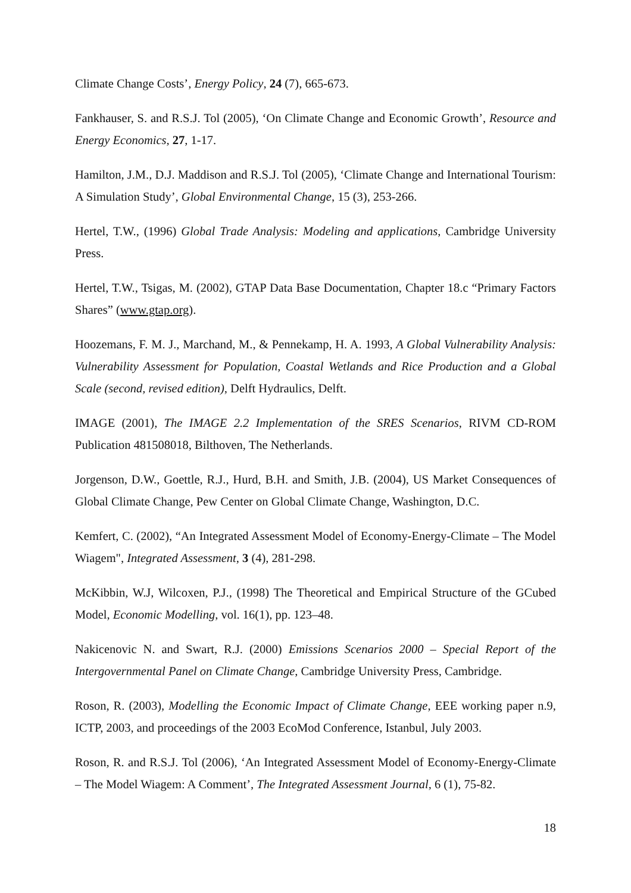Climate Change Costs’, Energy Policy, 24 (7), 665-673.
Fankhauser, S. and R.S.J. Tol (2005), ‘On Climate Change and Economic Growth’, Resource and Energy Economics, 27, 1-17.
Hamilton, J.M., D.J. Maddison and R.S.J. Tol (2005), ‘Climate Change and International Tourism: A Simulation Study’, Global Environmental Change, 15 (3), 253-266.
Hertel, T.W., (1996) Global Trade Analysis: Modeling and applications, Cambridge University Press.
Hertel, T.W., Tsigas, M. (2002), GTAP Data Base Documentation, Chapter 18.c “Primary Factors Shares” (www.gtap.org).
Hoozemans, F. M. J., Marchand, M., & Pennekamp, H. A. 1993, A Global Vulnerability Analysis: Vulnerability Assessment for Population, Coastal Wetlands and Rice Production and a Global Scale (second, revised edition), Delft Hydraulics, Delft.
IMAGE (2001), The IMAGE 2.2 Implementation of the SRES Scenarios, RIVM CD-ROM Publication 481508018, Bilthoven, The Netherlands.
Jorgenson, D.W., Goettle, R.J., Hurd, B.H. and Smith, J.B. (2004), US Market Consequences of Global Climate Change, Pew Center on Global Climate Change, Washington, D.C.
Kemfert, C. (2002), “An Integrated Assessment Model of Economy-Energy-Climate – The Model Wiagem", Integrated Assessment, 3 (4), 281-298.
McKibbin, W.J, Wilcoxen, P.J., (1998) The Theoretical and Empirical Structure of the GCubed Model, Economic Modelling, vol. 16(1), pp. 123–48.
Nakicenovic N. and Swart, R.J. (2000) Emissions Scenarios 2000 – Special Report of the Intergovernmental Panel on Climate Change, Cambridge University Press, Cambridge.
Roson, R. (2003), Modelling the Economic Impact of Climate Change, EEE working paper n.9, ICTP, 2003, and proceedings of the 2003 EcoMod Conference, Istanbul, July 2003.
Roson, R. and R.S.J. Tol (2006), ‘An Integrated Assessment Model of Economy-Energy-Climate – The Model Wiagem: A Comment’, The Integrated Assessment Journal, 6 (1), 75-82.
18